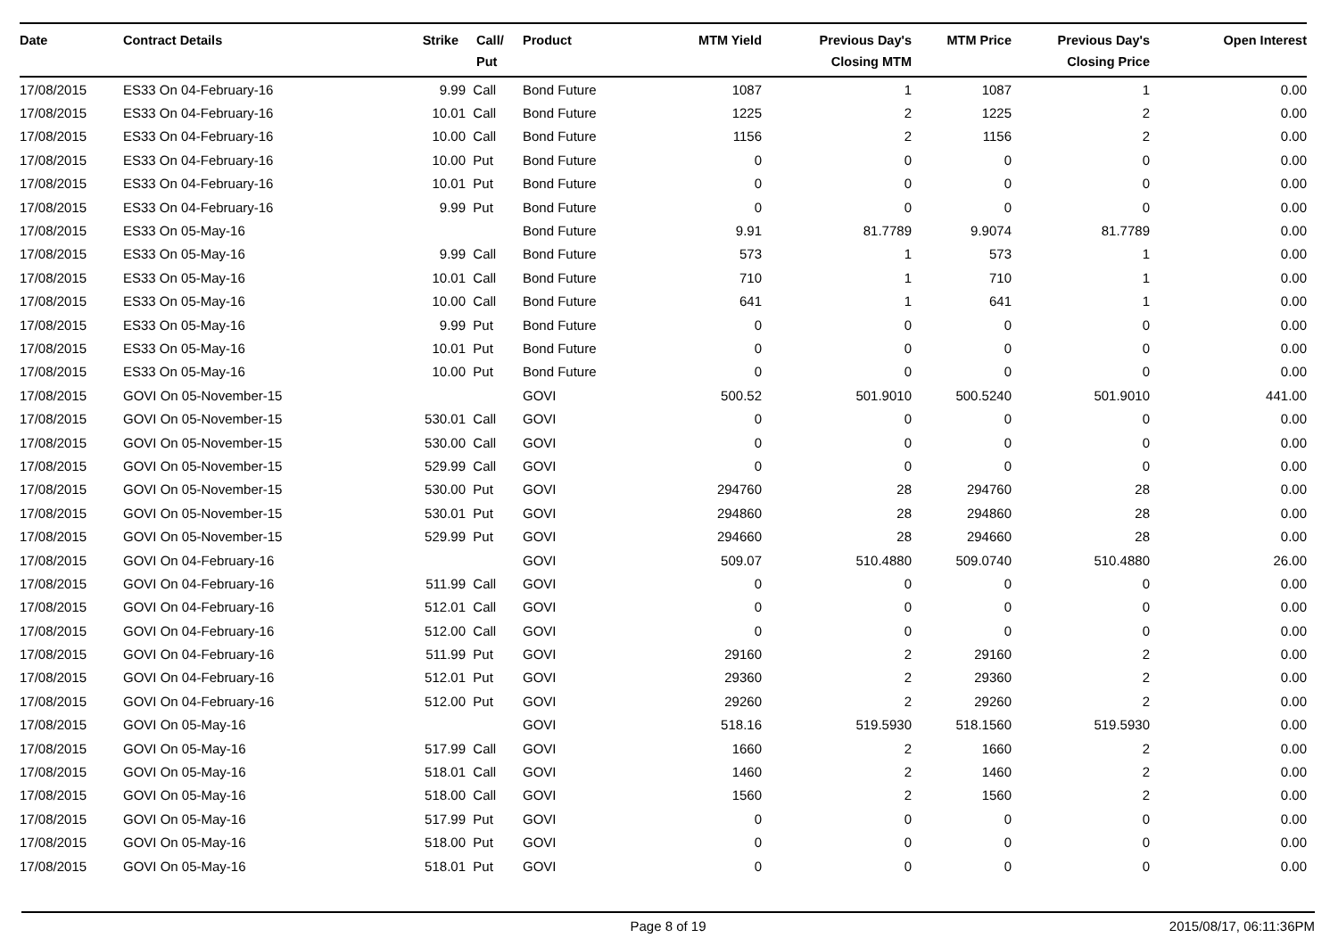| Date | Contract Details | Strike | Call/ Put | Product | MTM Yield | Previous Day's Closing MTM | MTM Price | Previous Day's Closing Price | Open Interest |
| --- | --- | --- | --- | --- | --- | --- | --- | --- | --- |
| 17/08/2015 | ES33 On 04-February-16 | 9.99 | Call | Bond Future | 1087 | 1 | 1087 | 1 | 0.00 |
| 17/08/2015 | ES33 On 04-February-16 | 10.01 | Call | Bond Future | 1225 | 2 | 1225 | 2 | 0.00 |
| 17/08/2015 | ES33 On 04-February-16 | 10.00 | Call | Bond Future | 1156 | 2 | 1156 | 2 | 0.00 |
| 17/08/2015 | ES33 On 04-February-16 | 10.00 | Put | Bond Future | 0 | 0 | 0 | 0 | 0.00 |
| 17/08/2015 | ES33 On 04-February-16 | 10.01 | Put | Bond Future | 0 | 0 | 0 | 0 | 0.00 |
| 17/08/2015 | ES33 On 04-February-16 | 9.99 | Put | Bond Future | 0 | 0 | 0 | 0 | 0.00 |
| 17/08/2015 | ES33 On 05-May-16 | | | Bond Future | 9.91 | 81.7789 | 9.9074 | 81.7789 | 0.00 |
| 17/08/2015 | ES33 On 05-May-16 | 9.99 | Call | Bond Future | 573 | 1 | 573 | 1 | 0.00 |
| 17/08/2015 | ES33 On 05-May-16 | 10.01 | Call | Bond Future | 710 | 1 | 710 | 1 | 0.00 |
| 17/08/2015 | ES33 On 05-May-16 | 10.00 | Call | Bond Future | 641 | 1 | 641 | 1 | 0.00 |
| 17/08/2015 | ES33 On 05-May-16 | 9.99 | Put | Bond Future | 0 | 0 | 0 | 0 | 0.00 |
| 17/08/2015 | ES33 On 05-May-16 | 10.01 | Put | Bond Future | 0 | 0 | 0 | 0 | 0.00 |
| 17/08/2015 | ES33 On 05-May-16 | 10.00 | Put | Bond Future | 0 | 0 | 0 | 0 | 0.00 |
| 17/08/2015 | GOVI On 05-November-15 | | | GOVI | 500.52 | 501.9010 | 500.5240 | 501.9010 | 441.00 |
| 17/08/2015 | GOVI On 05-November-15 | 530.01 | Call | GOVI | 0 | 0 | 0 | 0 | 0.00 |
| 17/08/2015 | GOVI On 05-November-15 | 530.00 | Call | GOVI | 0 | 0 | 0 | 0 | 0.00 |
| 17/08/2015 | GOVI On 05-November-15 | 529.99 | Call | GOVI | 0 | 0 | 0 | 0 | 0.00 |
| 17/08/2015 | GOVI On 05-November-15 | 530.00 | Put | GOVI | 294760 | 28 | 294760 | 28 | 0.00 |
| 17/08/2015 | GOVI On 05-November-15 | 530.01 | Put | GOVI | 294860 | 28 | 294860 | 28 | 0.00 |
| 17/08/2015 | GOVI On 05-November-15 | 529.99 | Put | GOVI | 294660 | 28 | 294660 | 28 | 0.00 |
| 17/08/2015 | GOVI On 04-February-16 | | | GOVI | 509.07 | 510.4880 | 509.0740 | 510.4880 | 26.00 |
| 17/08/2015 | GOVI On 04-February-16 | 511.99 | Call | GOVI | 0 | 0 | 0 | 0 | 0.00 |
| 17/08/2015 | GOVI On 04-February-16 | 512.01 | Call | GOVI | 0 | 0 | 0 | 0 | 0.00 |
| 17/08/2015 | GOVI On 04-February-16 | 512.00 | Call | GOVI | 0 | 0 | 0 | 0 | 0.00 |
| 17/08/2015 | GOVI On 04-February-16 | 511.99 | Put | GOVI | 29160 | 2 | 29160 | 2 | 0.00 |
| 17/08/2015 | GOVI On 04-February-16 | 512.01 | Put | GOVI | 29360 | 2 | 29360 | 2 | 0.00 |
| 17/08/2015 | GOVI On 04-February-16 | 512.00 | Put | GOVI | 29260 | 2 | 29260 | 2 | 0.00 |
| 17/08/2015 | GOVI On 05-May-16 | | | GOVI | 518.16 | 519.5930 | 518.1560 | 519.5930 | 0.00 |
| 17/08/2015 | GOVI On 05-May-16 | 517.99 | Call | GOVI | 1660 | 2 | 1660 | 2 | 0.00 |
| 17/08/2015 | GOVI On 05-May-16 | 518.01 | Call | GOVI | 1460 | 2 | 1460 | 2 | 0.00 |
| 17/08/2015 | GOVI On 05-May-16 | 518.00 | Call | GOVI | 1560 | 2 | 1560 | 2 | 0.00 |
| 17/08/2015 | GOVI On 05-May-16 | 517.99 | Put | GOVI | 0 | 0 | 0 | 0 | 0.00 |
| 17/08/2015 | GOVI On 05-May-16 | 518.00 | Put | GOVI | 0 | 0 | 0 | 0 | 0.00 |
| 17/08/2015 | GOVI On 05-May-16 | 518.01 | Put | GOVI | 0 | 0 | 0 | 0 | 0.00 |
Page 8 of 19 2015/08/17, 06:11:36PM